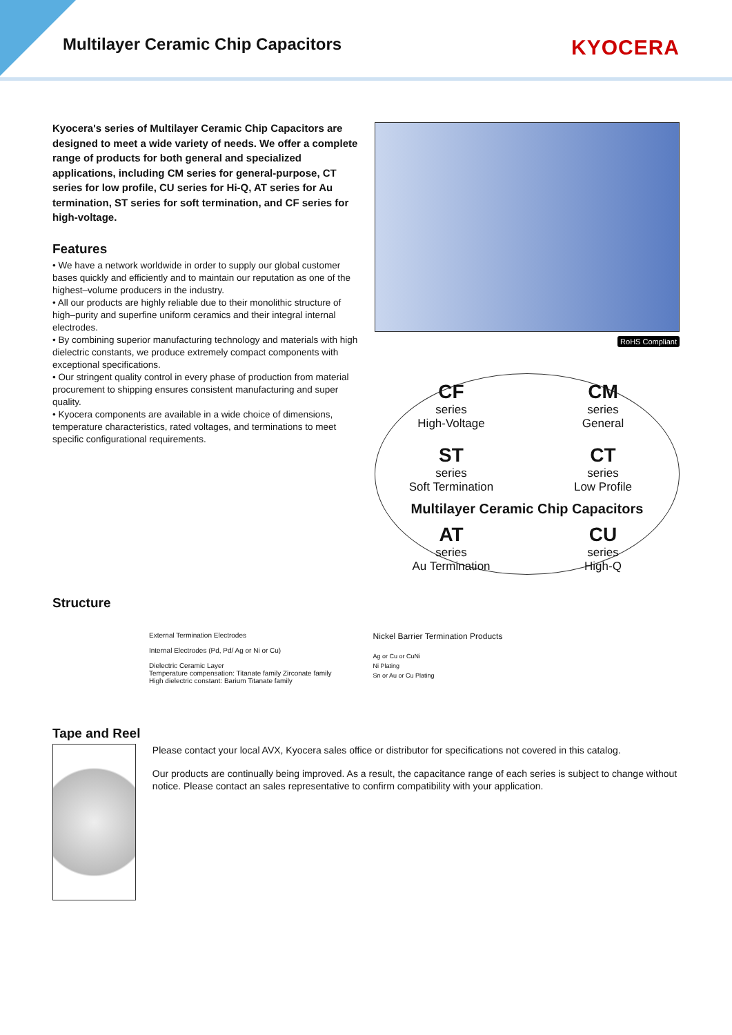Multilayer Ceramic Chip Capacitors
KYOCERA
Kyocera's series of Multilayer Ceramic Chip Capacitors are designed to meet a wide variety of needs. We offer a complete range of products for both general and specialized applications, including CM series for general-purpose, CT series for low profile, CU series for Hi-Q, AT series for Au termination, ST series for soft termination, and CF series for high-voltage.
Features
• We have a network worldwide in order to supply our global customer bases quickly and efficiently and to maintain our reputation as one of the highest–volume producers in the industry.
• All our products are highly reliable due to their monolithic structure of high–purity and superfine uniform ceramics and their integral internal electrodes.
• By combining superior manufacturing technology and materials with high dielectric constants, we produce extremely compact components with exceptional specifications.
• Our stringent quality control in every phase of production from material procurement to shipping ensures consistent manufacturing and super quality.
• Kyocera components are available in a wide choice of dimensions, temperature characteristics, rated voltages, and terminations to meet specific configurational requirements.
RoHS Compliant
CF
series
High-Voltage
CM
series
General
ST
series
Soft Termination
CT
series
Low Profile
Multilayer Ceramic Chip Capacitors
AT
series
Au Termination
CU
series
High-Q
Structure
External Termination Electrodes
Internal Electrodes (Pd, Pd/ Ag or Ni or Cu)
Dielectric Ceramic Layer
Temperature compensation: Titanate family Zirconate family
High dielectric constant: Barium Titanate family
Nickel Barrier Termination Products
Ag or Cu or CuNi
Ni Plating
Sn or Au or Cu Plating
Tape and Reel
Please contact your local AVX, Kyocera sales office or distributor for specifications not covered in this catalog.
Our products are continually being improved. As a result, the capacitance range of each series is subject to change without notice. Please contact an sales representative to confirm compatibility with your application.